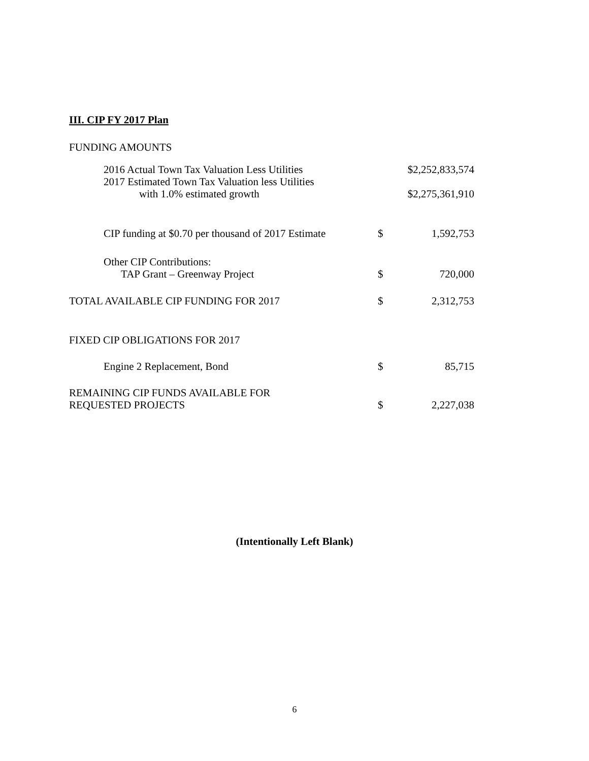III. CIP FY 2017 Plan
FUNDING AMOUNTS
| 2016 Actual Town Tax Valuation Less Utilities | $2,252,833,574 | |
| 2017 Estimated Town Tax Valuation less Utilities with 1.0% estimated growth | $2,275,361,910 | |
| CIP funding at $0.70 per thousand of 2017 Estimate | $ | 1,592,753 |
| Other CIP Contributions: TAP Grant – Greenway Project | $ | 720,000 |
| TOTAL AVAILABLE CIP FUNDING FOR 2017 | $ | 2,312,753 |
| FIXED CIP OBLIGATIONS FOR 2017 | | |
| Engine 2 Replacement, Bond | $ | 85,715 |
| REMAINING CIP FUNDS AVAILABLE FOR REQUESTED PROJECTS | $ | 2,227,038 |
(Intentionally Left Blank)
6